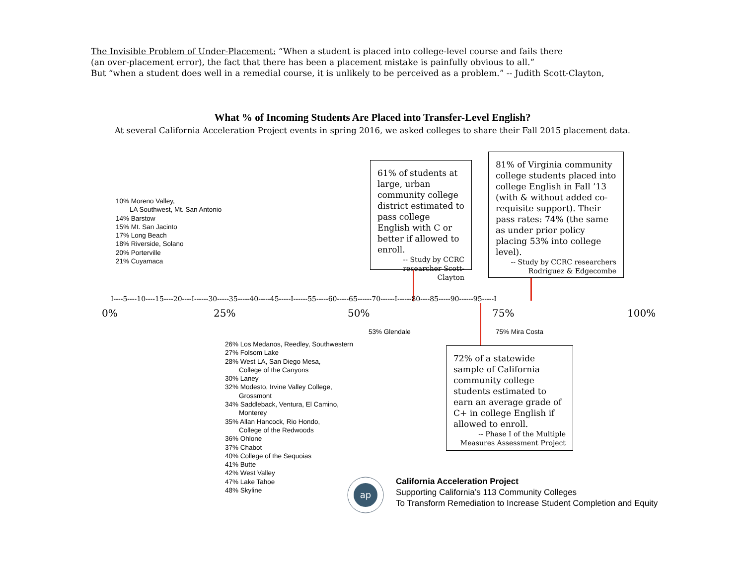The Invisible Problem of Under-Placement: “When a student is placed into college-level course and fails there
(an over-placement error), the fact that there has been a placement mistake is painfully obvious to all.”
But “when a student does well in a remedial course, it is unlikely to be perceived as a problem.” -- Judith Scott-Clayton,
What % of Incoming Students Are Placed into Transfer-Level English?
At several California Acceleration Project events in spring 2016, we asked colleges to share their Fall 2015 placement data.
10% Moreno Valley,
LA Southwest, Mt. San Antonio
14% Barstow
15% Mt. San Jacinto
17% Long Beach
18% Riverside, Solano
20% Porterville
21% Cuyamaca
61% of students at large, urban community college district estimated to pass college English with C or better if allowed to enroll.
-- Study by CCRC researcher Scott-Clayton
81% of Virginia community college students placed into college English in Fall ’13 (with & without added co-requisite support). Their pass rates: 74% (the same as under prior policy placing 53% into college level).
-- Study by CCRC researchers Rodriguez & Edgecombe
I----5----10----15----20----I------30-----35-----40-----45-----I------55-----60-----65------70------I------80----85-----90------95-----I
0% 25% 50% 75% 100%
53% Glendale 75% Mira Costa
26% Los Medanos, Reedley, Southwestern
27% Folsom Lake
28% West LA, San Diego Mesa,
College of the Canyons
30% Laney
32% Modesto, Irvine Valley College,
Grossmont
34% Saddleback, Ventura, El Camino,
Monterey
35% Allan Hancock, Rio Hondo,
College of the Redwoods
36% Ohlone
37% Chabot
40% College of the Sequoias
41% Butte
42% West Valley
47% Lake Tahoe
48% Skyline
72% of a statewide sample of California community college students estimated to earn an average grade of C+ in college English if allowed to enroll.
-- Phase I of the Multiple Measures Assessment Project
ap
California Acceleration Project
Supporting California’s 113 Community Colleges
To Transform Remediation to Increase Student Completion and Equity